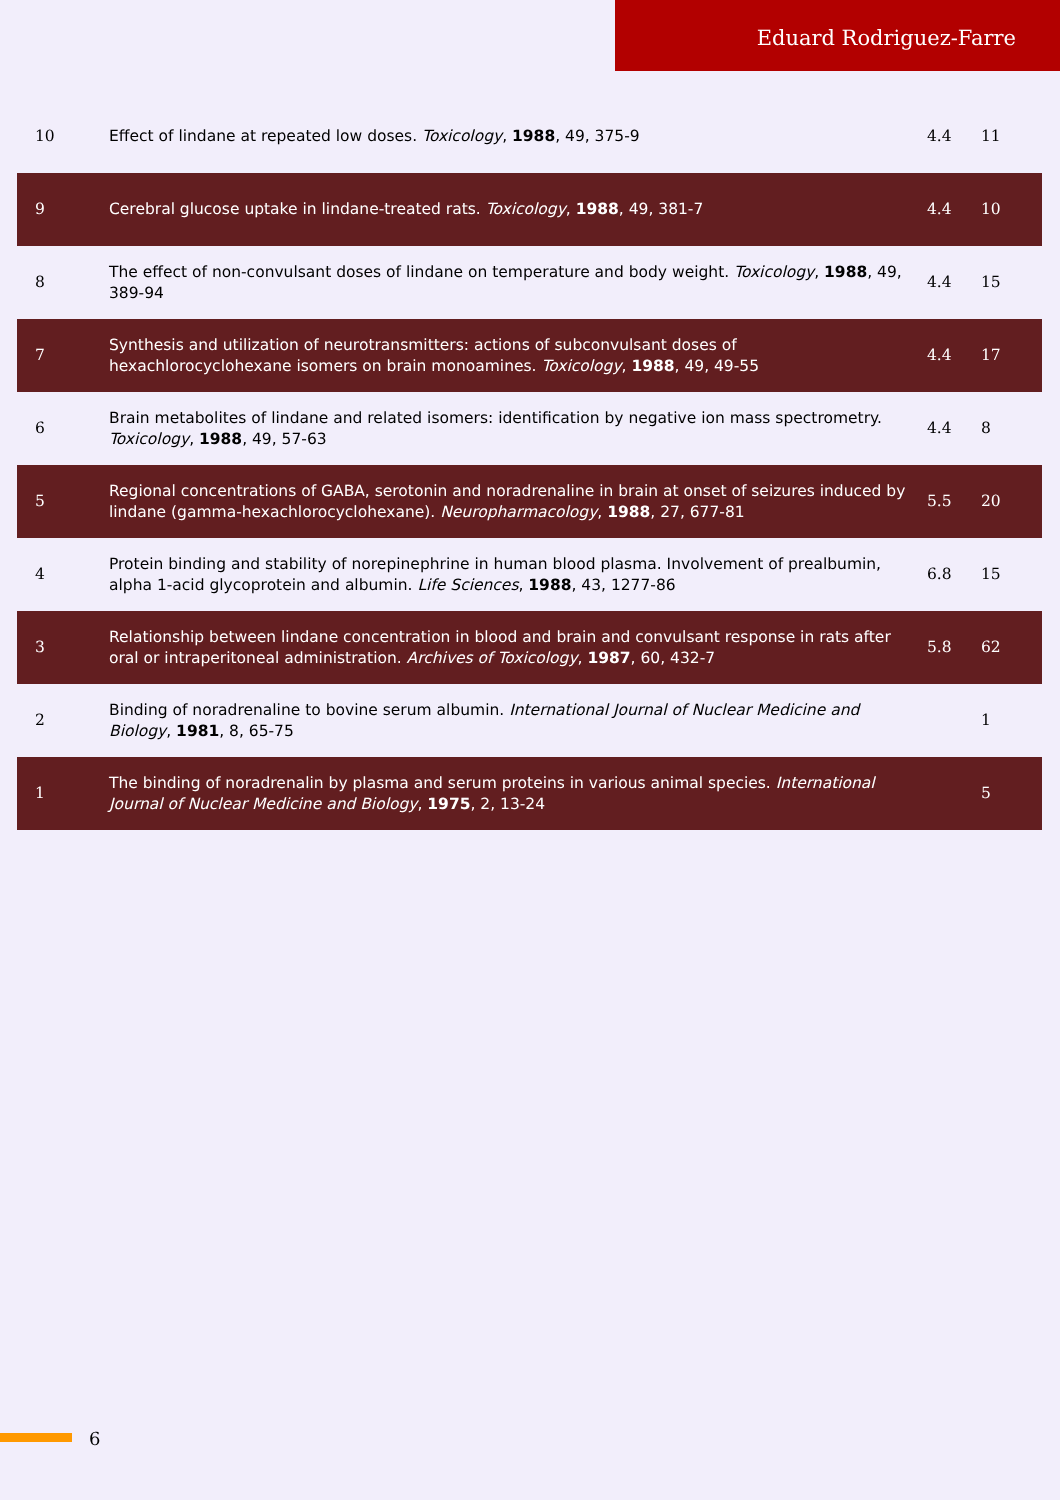Eduard Rodriguez-Farre
| 10 | Effect of lindane at repeated low doses. Toxicology , 1988 , 49, 375-9 | 4.4 | 11 |
| 9 | Cerebral glucose uptake in lindane-treated rats. Toxicology , 1988 , 49, 381-7 | 4.4 | 10 |
| 8 | The effect of non-convulsant doses of lindane on temperature and body weight. Toxicology , 1988 , 49, 389-94 | 4.4 | 15 |
| 7 | Synthesis and utilization of neurotransmitters: actions of subconvulsant doses of hexachlorocyclohexane isomers on brain monoamines. Toxicology , 1988 , 49, 49-55 | 4.4 | 17 |
| 6 | Brain metabolites of lindane and related isomers: identification by negative ion mass spectrometry. Toxicology , 1988 , 49, 57-63 | 4.4 | 8 |
| 5 | Regional concentrations of GABA, serotonin and noradrenaline in brain at onset of seizures induced by lindane (gamma-hexachlorocyclohexane). Neuropharmacology , 1988 , 27, 677-81 | 5.5 | 20 |
| 4 | Protein binding and stability of norepinephrine in human blood plasma. Involvement of prealbumin, alpha 1-acid glycoprotein and albumin. Life Sciences , 1988 , 43, 1277-86 | 6.8 | 15 |
| 3 | Relationship between lindane concentration in blood and brain and convulsant response in rats after oral or intraperitoneal administration. Archives of Toxicology , 1987 , 60, 432-7 | 5.8 | 62 |
| 2 | Binding of noradrenaline to bovine serum albumin. International Journal of Nuclear Medicine and Biology , 1981 , 8, 65-75 | | 1 |
| 1 | The binding of noradrenalin by plasma and serum proteins in various animal species. International Journal of Nuclear Medicine and Biology , 1975 , 2, 13-24 | | 5 |
6